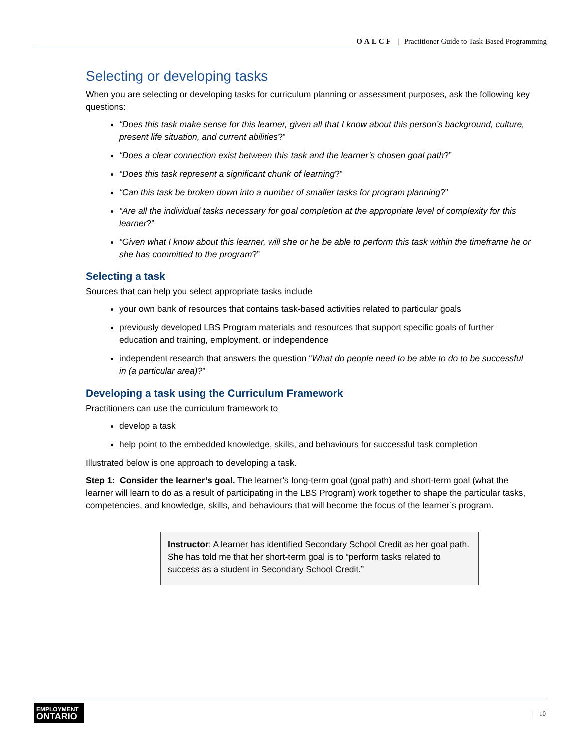OALCF | Practitioner Guide to Task-Based Programming
Selecting or developing tasks
When you are selecting or developing tasks for curriculum planning or assessment purposes, ask the following key questions:
“Does this task make sense for this learner, given all that I know about this person’s background, culture, present life situation, and current abilities?”
“Does a clear connection exist between this task and the learner’s chosen goal path?”
“Does this task represent a significant chunk of learning?”
“Can this task be broken down into a number of smaller tasks for program planning?”
“Are all the individual tasks necessary for goal completion at the appropriate level of complexity for this learner?”
“Given what I know about this learner, will she or he be able to perform this task within the timeframe he or she has committed to the program?”
Selecting a task
Sources that can help you select appropriate tasks include
your own bank of resources that contains task-based activities related to particular goals
previously developed LBS Program materials and resources that support specific goals of further education and training, employment, or independence
independent research that answers the question “What do people need to be able to do to be successful in (a particular area)?”
Developing a task using the Curriculum Framework
Practitioners can use the curriculum framework to
develop a task
help point to the embedded knowledge, skills, and behaviours for successful task completion
Illustrated below is one approach to developing a task.
Step 1: Consider the learner’s goal. The learner’s long-term goal (goal path) and short-term goal (what the learner will learn to do as a result of participating in the LBS Program) work together to shape the particular tasks, competencies, and knowledge, skills, and behaviours that will become the focus of the learner’s program.
Instructor: A learner has identified Secondary School Credit as her goal path. She has told me that her short-term goal is to “perform tasks related to success as a student in Secondary School Credit.”
EMPLOYMENT
ONTARIO
| 10